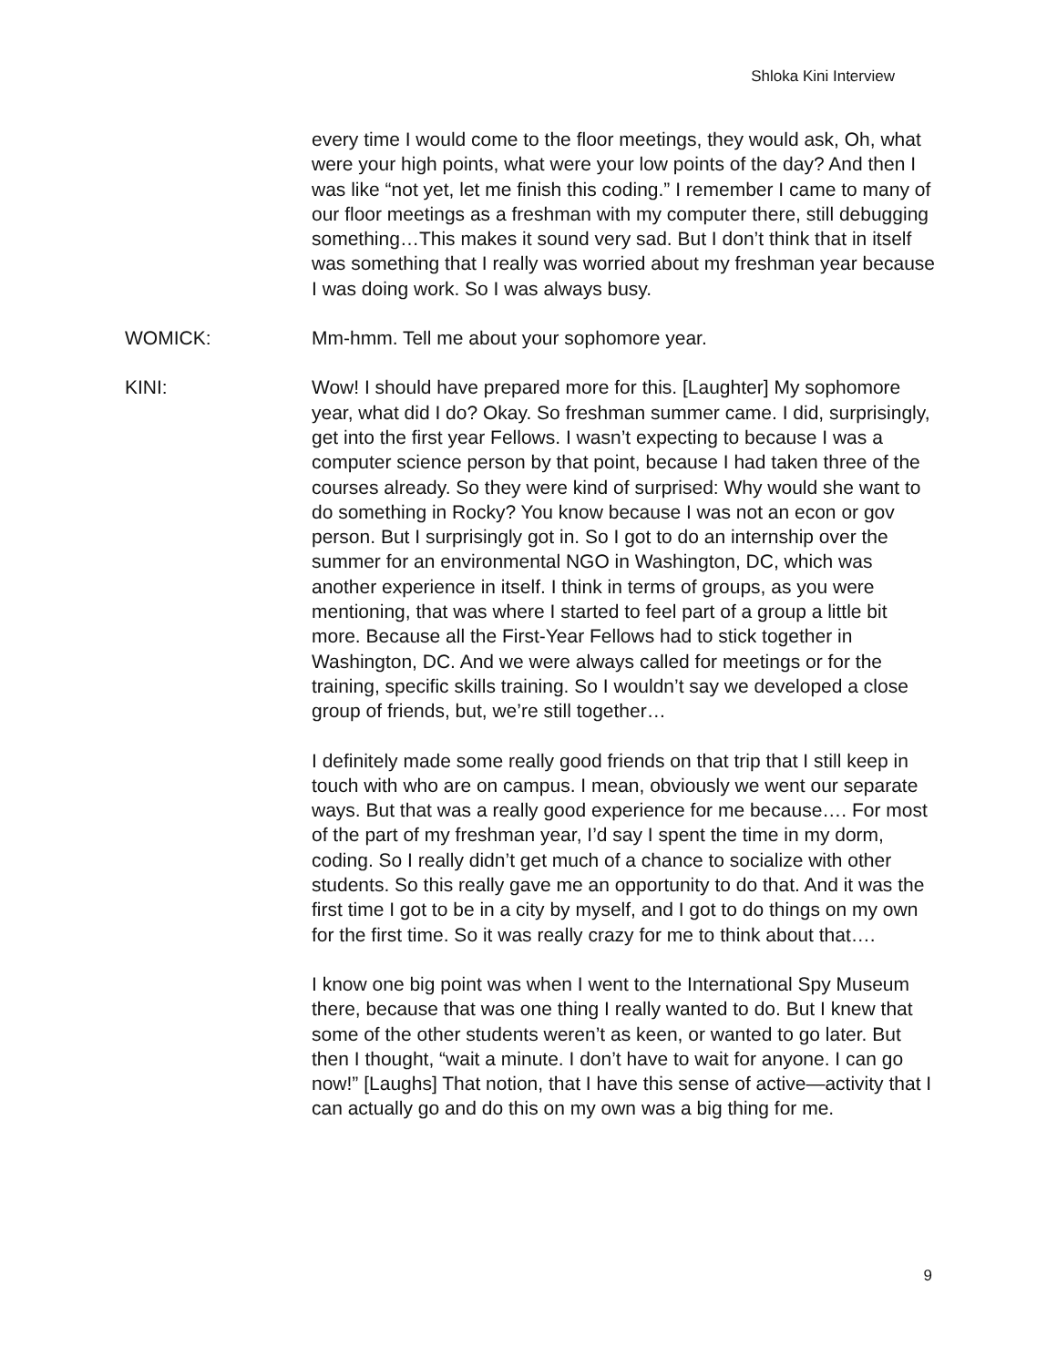Shloka Kini Interview
every time I would come to the floor meetings, they would ask, Oh, what were your high points, what were your low points of the day? And then I was like “not yet, let me finish this coding.” I remember I came to many of our floor meetings as a freshman with my computer there, still debugging something…This makes it sound very sad. But I don’t think that in itself was something that I really was worried about my freshman year because I was doing work. So I was always busy.
WOMICK: Mm-hmm. Tell me about your sophomore year.
KINI: Wow! I should have prepared more for this. [Laughter] My sophomore year, what did I do? Okay. So freshman summer came. I did, surprisingly, get into the first year Fellows. I wasn’t expecting to because I was a computer science person by that point, because I had taken three of the courses already. So they were kind of surprised: Why would she want to do something in Rocky? You know because I was not an econ or gov person. But I surprisingly got in. So I got to do an internship over the summer for an environmental NGO in Washington, DC, which was another experience in itself. I think in terms of groups, as you were mentioning, that was where I started to feel part of a group a little bit more. Because all the First-Year Fellows had to stick together in Washington, DC. And we were always called for meetings or for the training, specific skills training. So I wouldn’t say we developed a close group of friends, but, we’re still together…
I definitely made some really good friends on that trip that I still keep in touch with who are on campus. I mean, obviously we went our separate ways. But that was a really good experience for me because…. For most of the part of my freshman year, I’d say I spent the time in my dorm, coding. So I really didn’t get much of a chance to socialize with other students. So this really gave me an opportunity to do that. And it was the first time I got to be in a city by myself, and I got to do things on my own for the first time. So it was really crazy for me to think about that….
I know one big point was when I went to the International Spy Museum there, because that was one thing I really wanted to do. But I knew that some of the other students weren’t as keen, or wanted to go later. But then I thought, “wait a minute. I don’t have to wait for anyone. I can go now!” [Laughs] That notion, that I have this sense of active—activity that I can actually go and do this on my own was a big thing for me.
9